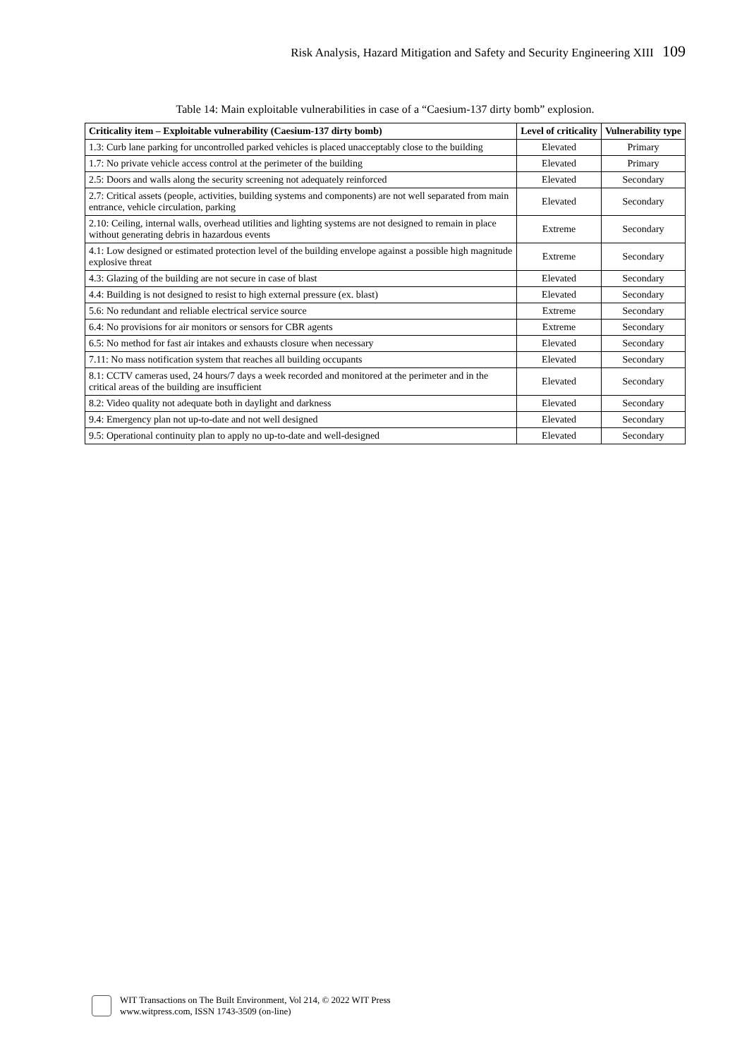Risk Analysis, Hazard Mitigation and Safety and Security Engineering XIII 109
Table 14: Main exploitable vulnerabilities in case of a “Caesium-137 dirty bomb” explosion.
| Criticality item – Exploitable vulnerability (Caesium-137 dirty bomb) | Level of criticality | Vulnerability type |
| --- | --- | --- |
| 1.3: Curb lane parking for uncontrolled parked vehicles is placed unacceptably close to the building | Elevated | Primary |
| 1.7: No private vehicle access control at the perimeter of the building | Elevated | Primary |
| 2.5: Doors and walls along the security screening not adequately reinforced | Elevated | Secondary |
| 2.7: Critical assets (people, activities, building systems and components) are not well separated from main entrance, vehicle circulation, parking | Elevated | Secondary |
| 2.10: Ceiling, internal walls, overhead utilities and lighting systems are not designed to remain in place without generating debris in hazardous events | Extreme | Secondary |
| 4.1: Low designed or estimated protection level of the building envelope against a possible high magnitude explosive threat | Extreme | Secondary |
| 4.3: Glazing of the building are not secure in case of blast | Elevated | Secondary |
| 4.4: Building is not designed to resist to high external pressure (ex. blast) | Elevated | Secondary |
| 5.6: No redundant and reliable electrical service source | Extreme | Secondary |
| 6.4: No provisions for air monitors or sensors for CBR agents | Extreme | Secondary |
| 6.5: No method for fast air intakes and exhausts closure when necessary | Elevated | Secondary |
| 7.11: No mass notification system that reaches all building occupants | Elevated | Secondary |
| 8.1: CCTV cameras used, 24 hours/7 days a week recorded and monitored at the perimeter and in the critical areas of the building are insufficient | Elevated | Secondary |
| 8.2: Video quality not adequate both in daylight and darkness | Elevated | Secondary |
| 9.4: Emergency plan not up-to-date and not well designed | Elevated | Secondary |
| 9.5: Operational continuity plan to apply no up-to-date and well-designed | Elevated | Secondary |
WIT Transactions on The Built Environment, Vol 214, © 2022 WIT Press
www.witpress.com, ISSN 1743-3509 (on-line)